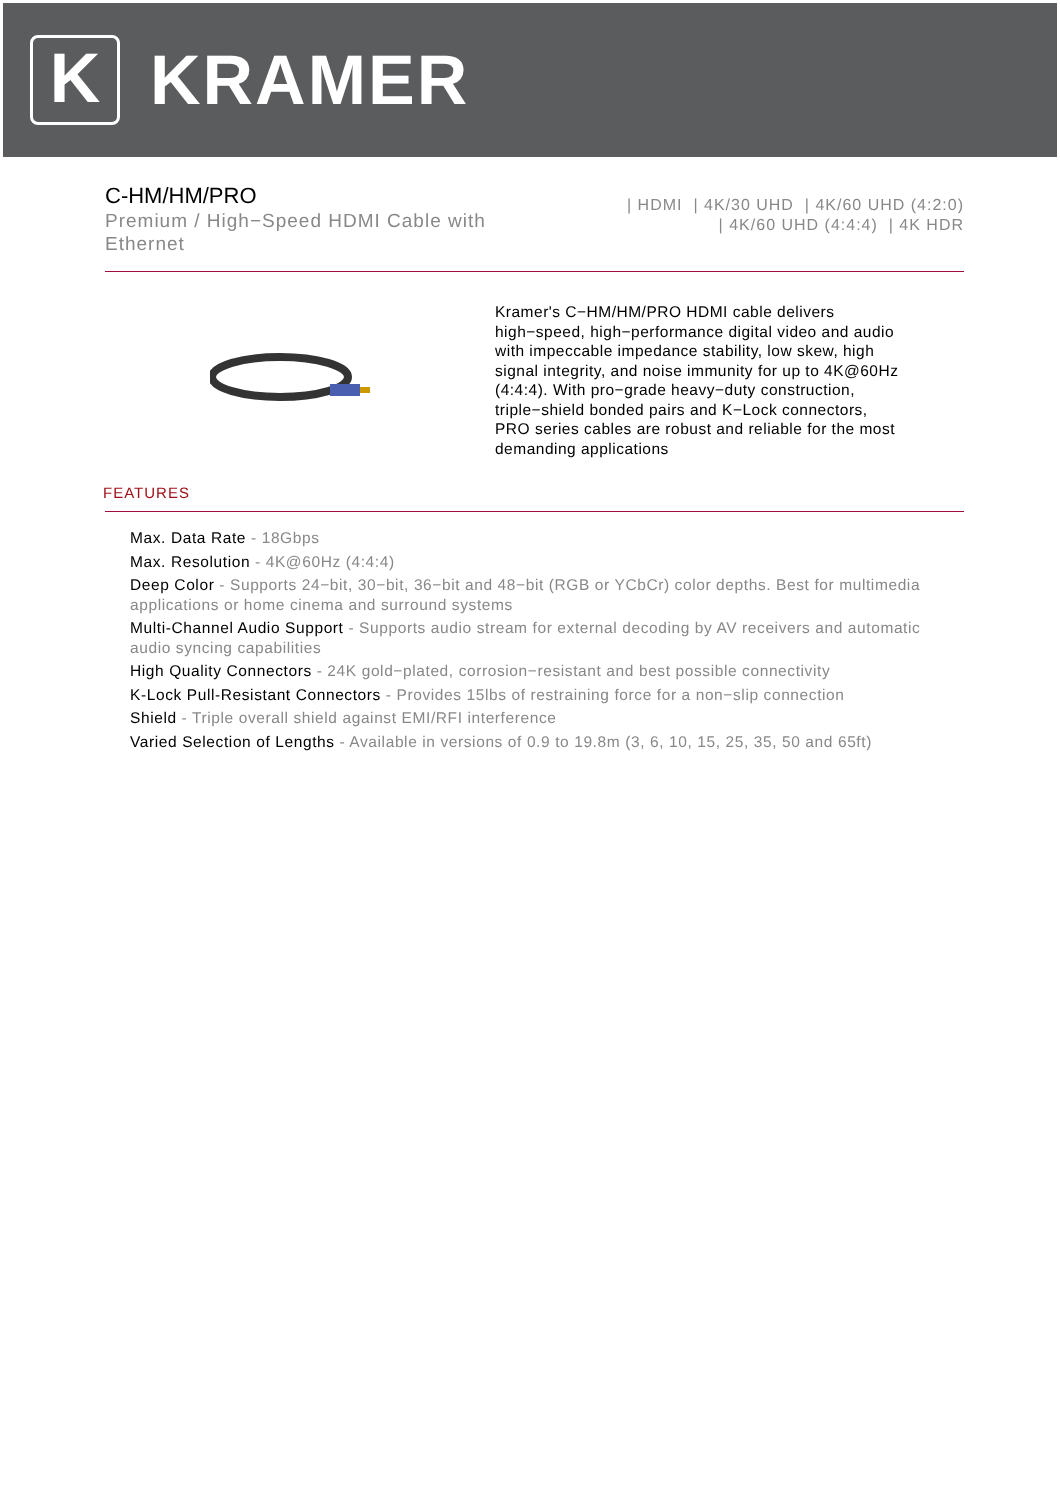K
KRAMER
C-HM/HM/PRO
Premium / High−Speed HDMI Cable with Ethernet
| HDMI | 4K/30 UHD | 4K/60 UHD (4:2:0)
| 4K/60 UHD (4:4:4) | 4K HDR
Kramer's C−HM/HM/PRO HDMI cable delivers high−speed, high−performance digital video and audio with impeccable impedance stability, low skew, high signal integrity, and noise immunity for up to 4K@60Hz (4:4:4). With pro−grade heavy−duty construction, triple−shield bonded pairs and K−Lock connectors, PRO series cables are robust and reliable for the most demanding applications
FEATURES
Max. Data Rate - 18Gbps
Max. Resolution - 4K@60Hz (4:4:4)
Deep Color - Supports 24−bit, 30−bit, 36−bit and 48−bit (RGB or YCbCr) color depths. Best for multimedia applications or home cinema and surround systems
Multi-Channel Audio Support - Supports audio stream for external decoding by AV receivers and automatic audio syncing capabilities
High Quality Connectors - 24K gold−plated, corrosion−resistant and best possible connectivity
K-Lock Pull-Resistant Connectors - Provides 15lbs of restraining force for a non−slip connection
Shield - Triple overall shield against EMI/RFI interference
Varied Selection of Lengths - Available in versions of 0.9 to 19.8m (3, 6, 10, 15, 25, 35, 50 and 65ft)